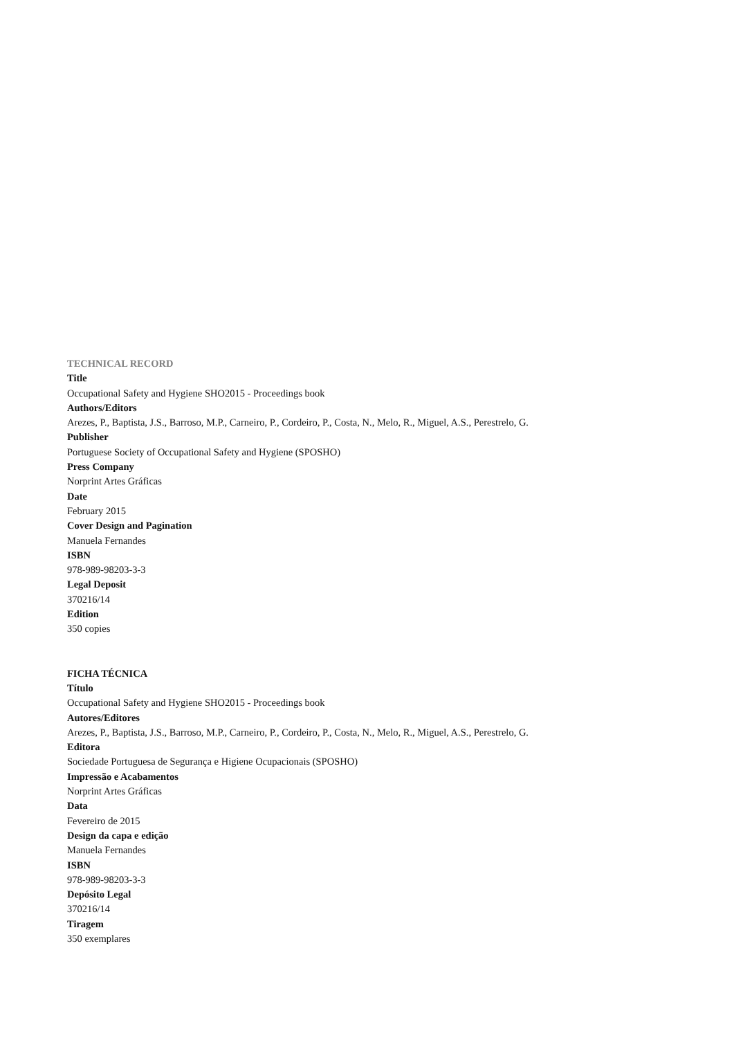TECHNICAL RECORD
Title
Occupational Safety and Hygiene SHO2015 - Proceedings book
Authors/Editors
Arezes, P., Baptista, J.S., Barroso, M.P., Carneiro, P., Cordeiro, P., Costa, N., Melo, R., Miguel, A.S., Perestrelo, G.
Publisher
Portuguese Society of Occupational Safety and Hygiene (SPOSHO)
Press Company
Norprint Artes Gráficas
Date
February 2015
Cover Design and Pagination
Manuela Fernandes
ISBN
978-989-98203-3-3
Legal Deposit
370216/14
Edition
350 copies
FICHA TÉCNICA
Título
Occupational Safety and Hygiene SHO2015 - Proceedings book
Autores/Editores
Arezes, P., Baptista, J.S., Barroso, M.P., Carneiro, P., Cordeiro, P., Costa, N., Melo, R., Miguel, A.S., Perestrelo, G.
Editora
Sociedade Portuguesa de Segurança e Higiene Ocupacionais (SPOSHO)
Impressão e Acabamentos
Norprint Artes Gráficas
Data
Fevereiro de 2015
Design da capa e edição
Manuela Fernandes
ISBN
978-989-98203-3-3
Depósito Legal
370216/14
Tiragem
350 exemplares